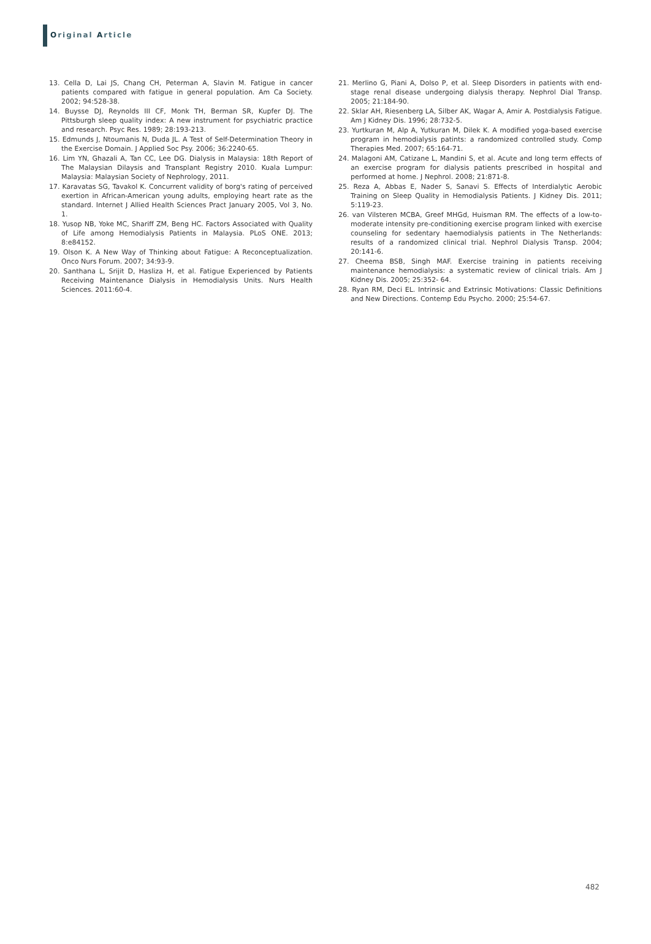Original Article
13. Cella D, Lai JS, Chang CH, Peterman A, Slavin M. Fatigue in cancer patients compared with fatigue in general population. Am Ca Society. 2002; 94:528-38.
14. Buysse DJ, Reynolds III CF, Monk TH, Berman SR, Kupfer DJ. The Pittsburgh sleep quality index: A new instrument for psychiatric practice and research. Psyc Res. 1989; 28:193-213.
15. Edmunds J, Ntoumanis N, Duda JL. A Test of Self-Determination Theory in the Exercise Domain. J Applied Soc Psy. 2006; 36:2240-65.
16. Lim YN, Ghazali A, Tan CC, Lee DG. Dialysis in Malaysia: 18th Report of The Malaysian Dilaysis and Transplant Registry 2010. Kuala Lumpur: Malaysia: Malaysian Society of Nephrology, 2011.
17. Karavatas SG, Tavakol K. Concurrent validity of borg's rating of perceived exertion in African-American young adults, employing heart rate as the standard. Internet J Allied Health Sciences Pract January 2005, Vol 3, No. 1.
18. Yusop NB, Yoke MC, Shariff ZM, Beng HC. Factors Associated with Quality of Life among Hemodialysis Patients in Malaysia. PLoS ONE. 2013; 8:e84152.
19. Olson K. A New Way of Thinking about Fatigue: A Reconceptualization. Onco Nurs Forum. 2007; 34:93-9.
20. Santhana L, Srijit D, Hasliza H, et al. Fatigue Experienced by Patients Receiving Maintenance Dialysis in Hemodialysis Units. Nurs Health Sciences. 2011:60-4.
21. Merlino G, Piani A, Dolso P, et al. Sleep Disorders in patients with end-stage renal disease undergoing dialysis therapy. Nephrol Dial Transp. 2005; 21:184-90.
22. Sklar AH, Riesenberg LA, Silber AK, Wagar A, Amir A. Postdialysis Fatigue. Am J Kidney Dis. 1996; 28:732-5.
23. Yurtkuran M, Alp A, Yutkuran M, Dilek K. A modified yoga-based exercise program in hemodialysis patints: a randomized controlled study. Comp Therapies Med. 2007; 65:164-71.
24. Malagoni AM, Catizane L, Mandini S, et al. Acute and long term effects of an exercise program for dialysis patients prescribed in hospital and performed at home. J Nephrol. 2008; 21:871-8.
25. Reza A, Abbas E, Nader S, Sanavi S. Effects of Interdialytic Aerobic Training on Sleep Quality in Hemodialysis Patients. J Kidney Dis. 2011; 5:119-23.
26. van Vilsteren MCBA, Greef MHGd, Huisman RM. The effects of a low-to-moderate intensity pre-conditioning exercise program linked with exercise counseling for sedentary haemodialysis patients in The Netherlands: results of a randomized clinical trial. Nephrol Dialysis Transp. 2004; 20:141-6.
27. Cheema BSB, Singh MAF. Exercise training in patients receiving maintenance hemodialysis: a systematic review of clinical trials. Am J Kidney Dis. 2005; 25:352- 64.
28. Ryan RM, Deci EL. Intrinsic and Extrinsic Motivations: Classic Definitions and New Directions. Contemp Edu Psycho. 2000; 25:54-67.
482